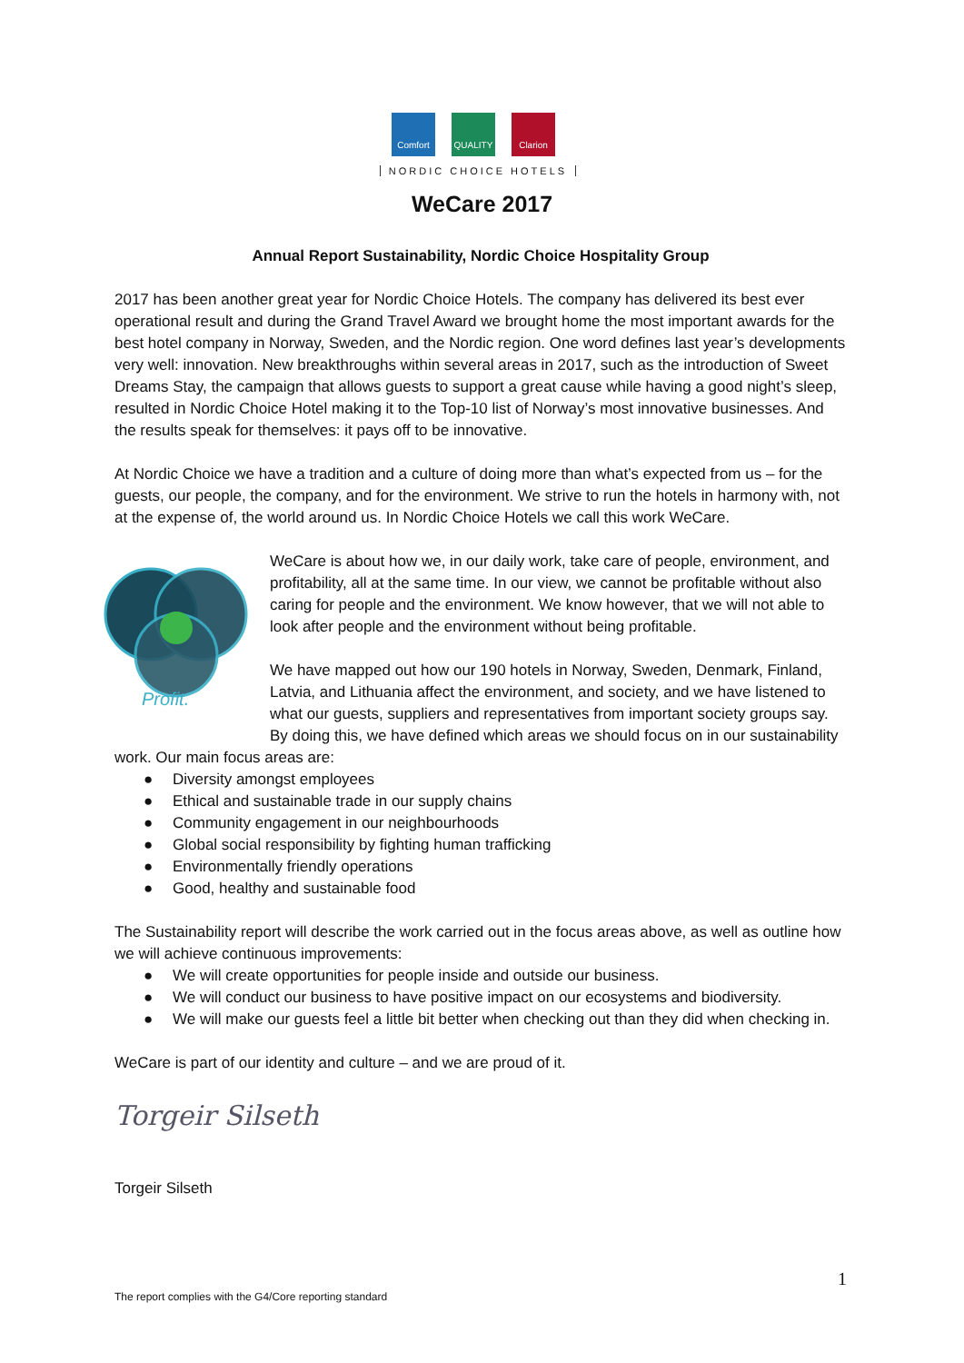Comfort QUALITY Clarion
NORDIC CHOICE HOTELS
WeCare 2017
Annual Report Sustainability, Nordic Choice Hospitality Group
2017 has been another great year for Nordic Choice Hotels. The company has delivered its best ever operational result and during the Grand Travel Award we brought home the most important awards for the best hotel company in Norway, Sweden, and the Nordic region. One word defines last year’s developments very well: innovation. New breakthroughs within several areas in 2017, such as the introduction of Sweet Dreams Stay, the campaign that allows guests to support a great cause while having a good night’s sleep, resulted in Nordic Choice Hotel making it to the Top-10 list of Norway’s most innovative businesses. And the results speak for themselves: it pays off to be innovative.
At Nordic Choice we have a tradition and a culture of doing more than what’s expected from us – for the guests, our people, the company, and for the environment. We strive to run the hotels in harmony with, not at the expense of, the world around us. In Nordic Choice Hotels we call this work WeCare.
Profit.
WeCare is about how we, in our daily work, take care of people, environment, and profitability, all at the same time. In our view, we cannot be profitable without also caring for people and the environment. We know however, that we will not able to look after people and the environment without being profitable.
We have mapped out how our 190 hotels in Norway, Sweden, Denmark, Finland, Latvia, and Lithuania affect the environment, and society, and we have listened to what our guests, suppliers and representatives from important society groups say. By doing this, we have defined which areas we should focus on in our sustainability work. Our main focus areas are:
● Diversity amongst employees
● Ethical and sustainable trade in our supply chains
● Community engagement in our neighbourhoods
● Global social responsibility by fighting human trafficking
● Environmentally friendly operations
● Good, healthy and sustainable food
The Sustainability report will describe the work carried out in the focus areas above, as well as outline how we will achieve continuous improvements:
● We will create opportunities for people inside and outside our business.
● We will conduct our business to have positive impact on our ecosystems and biodiversity.
● We will make our guests feel a little bit better when checking out than they did when checking in.
WeCare is part of our identity and culture – and we are proud of it.
Torgeir Silseth
Torgeir Silseth
1
The report complies with the G4/Core reporting standard